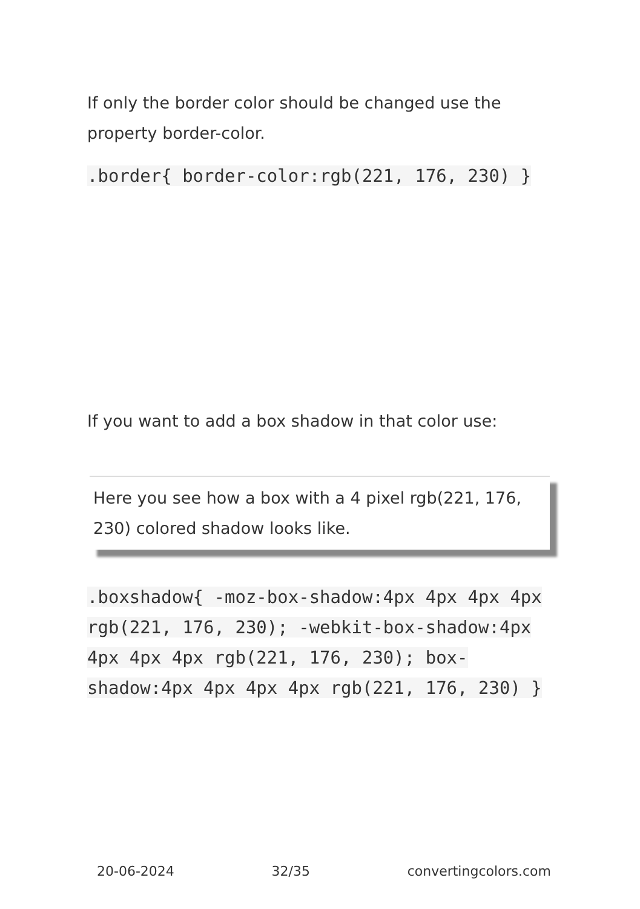If only the border color should be changed use the property border-color.
.border{ border-color:rgb(221, 176, 230) }
If you want to add a box shadow in that color use:
Here you see how a box with a 4 pixel rgb(221, 176, 230) colored shadow looks like.
.boxshadow{ -moz-box-shadow:4px 4px 4px 4px rgb(221, 176, 230); -webkit-box-shadow:4px 4px 4px 4px rgb(221, 176, 230); box-shadow:4px 4px 4px 4px rgb(221, 176, 230) }
20-06-2024 32/35 convertingcolors.com